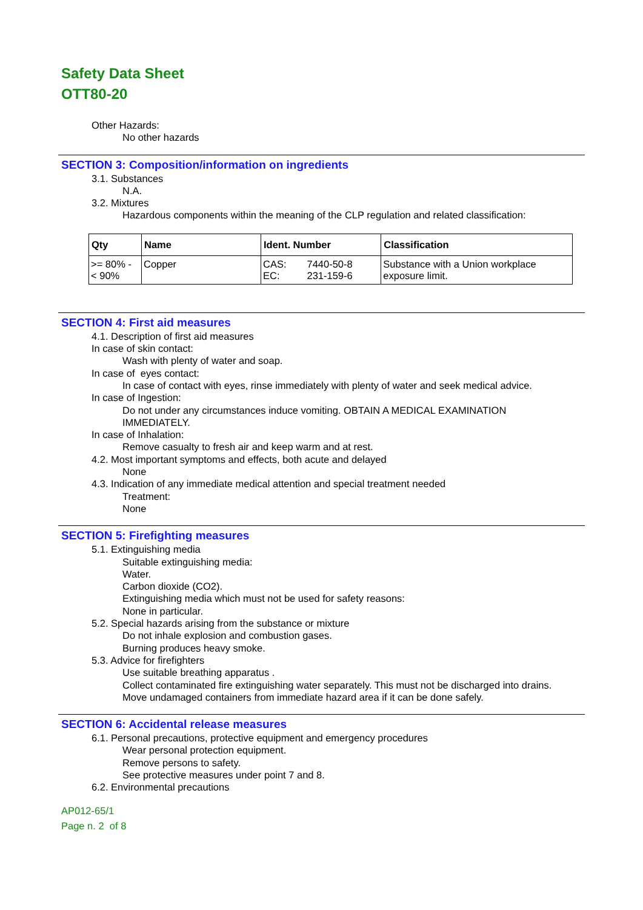Safety Data Sheet
OTT80-20
Other Hazards:
No other hazards
SECTION 3: Composition/information on ingredients
3.1. Substances
N.A.
3.2. Mixtures
Hazardous components within the meaning of the CLP regulation and related classification:
| Qty | Name | Ident. Number | | Classification |
| --- | --- | --- | --- | --- |
| >= 80% - < 90% | Copper | CAS: EC: | 7440-50-8 231-159-6 | Substance with a Union workplace exposure limit. |
SECTION 4: First aid measures
4.1. Description of first aid measures
In case of skin contact:
Wash with plenty of water and soap.
In case of eyes contact:
In case of contact with eyes, rinse immediately with plenty of water and seek medical advice.
In case of Ingestion:
Do not under any circumstances induce vomiting. OBTAIN A MEDICAL EXAMINATION
IMMEDIATELY.
In case of Inhalation:
Remove casualty to fresh air and keep warm and at rest.
4.2. Most important symptoms and effects, both acute and delayed
None
4.3. Indication of any immediate medical attention and special treatment needed
Treatment:
None
SECTION 5: Firefighting measures
5.1. Extinguishing media
Suitable extinguishing media:
Water.
Carbon dioxide (CO2).
Extinguishing media which must not be used for safety reasons:
None in particular.
5.2. Special hazards arising from the substance or mixture
Do not inhale explosion and combustion gases.
Burning produces heavy smoke.
5.3. Advice for firefighters
Use suitable breathing apparatus .
Collect contaminated fire extinguishing water separately. This must not be discharged into drains.
Move undamaged containers from immediate hazard area if it can be done safely.
SECTION 6: Accidental release measures
6.1. Personal precautions, protective equipment and emergency procedures
Wear personal protection equipment.
Remove persons to safety.
See protective measures under point 7 and 8.
6.2. Environmental precautions
AP012-65/1
Page n. 2 of 8